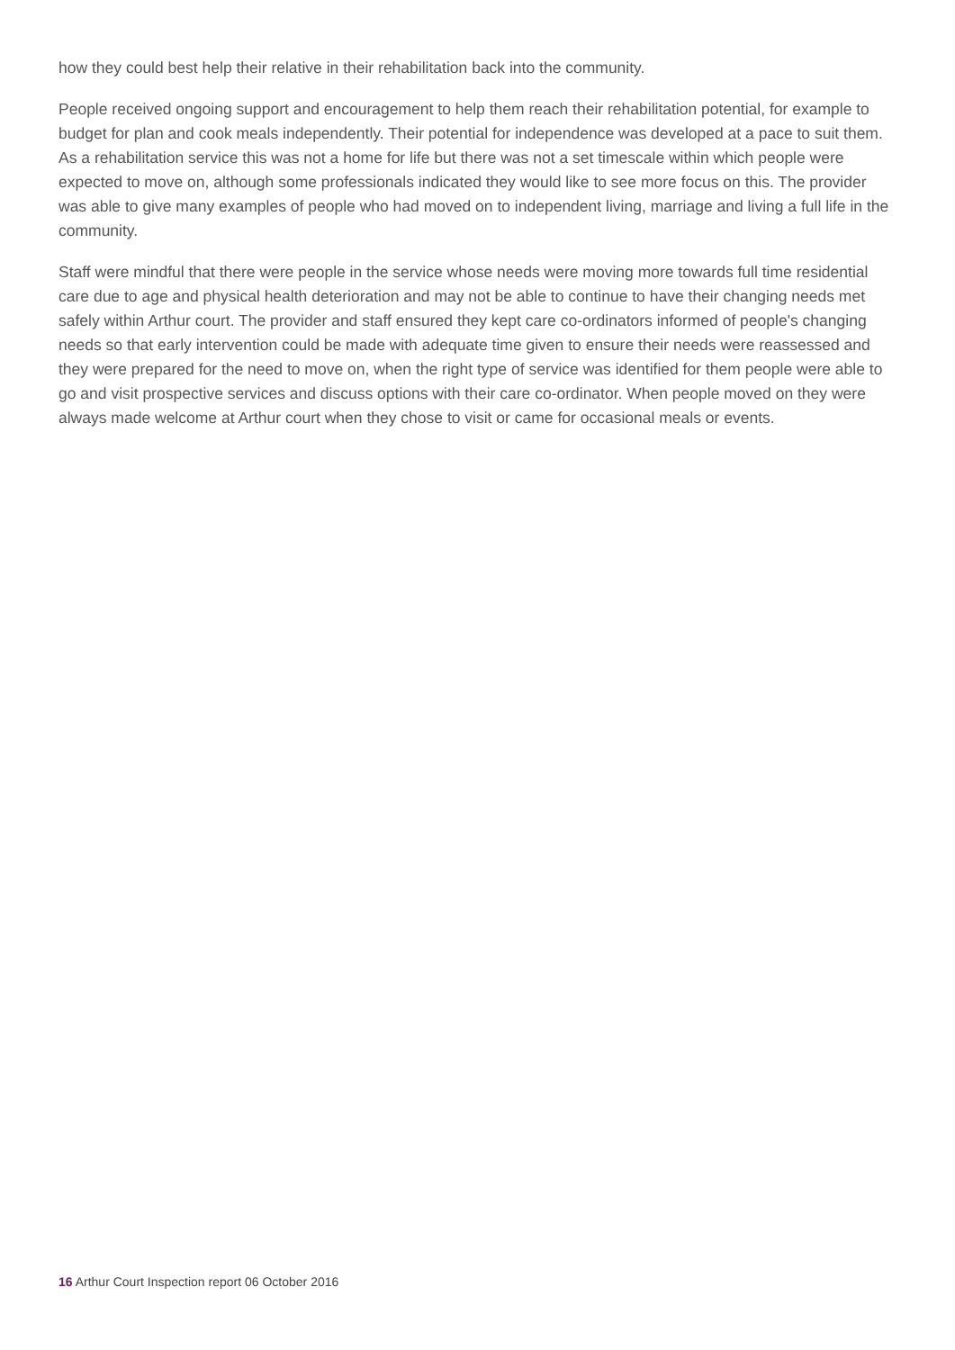how they could best help their relative in their rehabilitation back into the community.
People received ongoing support and encouragement to help them reach their rehabilitation potential, for example to budget for plan and cook meals independently. Their potential for independence was developed at a pace to suit them. As a rehabilitation service this was not a home for life but there was not a set timescale within which people were expected to move on, although some professionals indicated they would like to see more focus on this. The provider was able to give many examples of people who had moved on to independent living, marriage and living a full life in the community.
Staff were mindful that there were people in the service whose needs were moving more towards full time residential care due to age and physical health deterioration and may not be able to continue to have their changing needs met safely within Arthur court. The provider and staff ensured they kept care co-ordinators informed of people's changing needs so that early intervention could be made with adequate time given to ensure their needs were reassessed and they were prepared for the need to move on, when the right type of service was identified for them people were able to go and visit prospective services and discuss options with their care co-ordinator. When people moved on they were always made welcome at Arthur court when they chose to visit or came for occasional meals or events.
16 Arthur Court Inspection report 06 October 2016